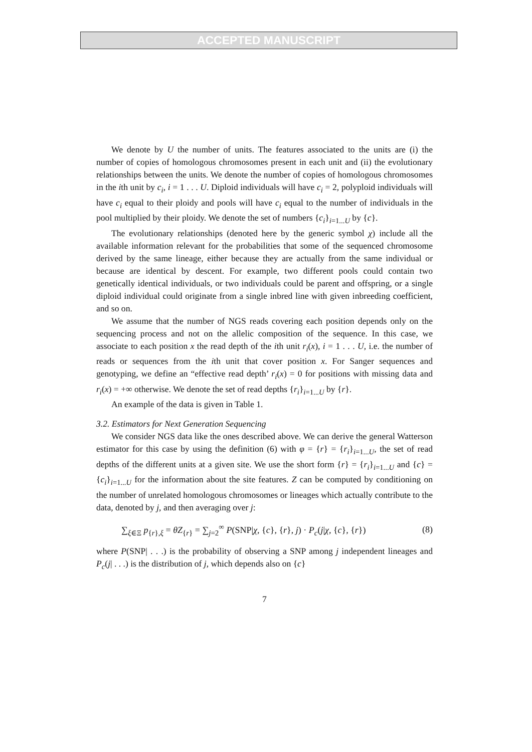ACCEPTED MANUSCRIPT
We denote by U the number of units. The features associated to the units are (i) the number of copies of homologous chromosomes present in each unit and (ii) the evolutionary relationships between the units. We denote the number of copies of homologous chromosomes in the ith unit by c<sub>i</sub>, i = 1 . . . U. Diploid individuals will have c<sub>i</sub> = 2, polyploid individuals will have c<sub>i</sub> equal to their ploidy and pools will have c<sub>i</sub> equal to the number of individuals in the pool multiplied by their ploidy. We denote the set of numbers {c<sub>i</sub>}<sub>i=1...U</sub> by {c}.
The evolutionary relationships (denoted here by the generic symbol χ) include all the available information relevant for the probabilities that some of the sequenced chromosome derived by the same lineage, either because they are actually from the same individual or because are identical by descent. For example, two different pools could contain two genetically identical individuals, or two individuals could be parent and offspring, or a single diploid individual could originate from a single inbred line with given inbreeding coefficient, and so on.
We assume that the number of NGS reads covering each position depends only on the sequencing process and not on the allelic composition of the sequence. In this case, we associate to each position x the read depth of the ith unit r<sub>i</sub>(x), i = 1 . . . U, i.e. the number of reads or sequences from the ith unit that cover position x. For Sanger sequences and genotyping, we define an “effective read depth’ r<sub>i</sub>(x) = 0 for positions with missing data and r<sub>i</sub>(x) = +∞ otherwise. We denote the set of read depths {r<sub>i</sub>}<sub>i=1...U</sub> by {r}.
An example of the data is given in Table 1.
3.2. Estimators for Next Generation Sequencing
We consider NGS data like the ones described above. We can derive the general Watterson estimator for this case by using the definition (6) with φ = {r} = {r<sub>i</sub>}<sub>i=1...U</sub>, the set of read depths of the different units at a given site. We use the short form {r} = {r<sub>i</sub>}<sub>i=1...U</sub> and {c} = {c<sub>i</sub>}<sub>i=1...U</sub> for the information about the site features. Z can be computed by conditioning on the number of unrelated homologous chromosomes or lineages which actually contribute to the data, denoted by j, and then averaging over j:
∑<sub>ξ∈Ξ</sub> p<sub>{r},ξ</sub> = θZ<sub>{r}</sub> = ∑<sub>j=2</sub><sup>∞</sup> P(SNP|χ, {c}, {r}, j) · P<sub>c</sub>(j|χ, {c}, {r}) (8)
where P(SNP| . . .) is the probability of observing a SNP among j independent lineages and P<sub>c</sub>(j| . . .) is the distribution of j, which depends also on {c}
7